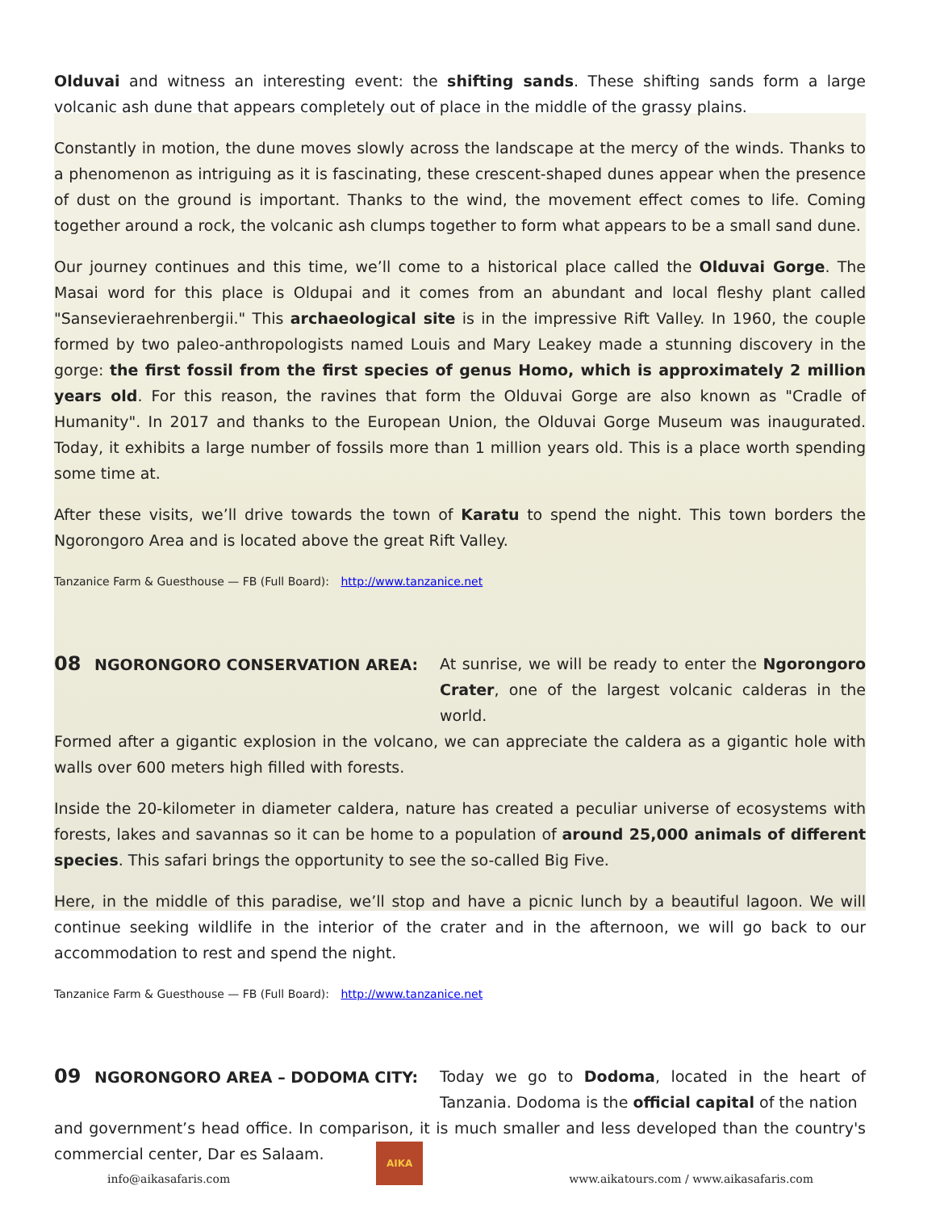Olduvai and witness an interesting event: the shifting sands. These shifting sands form a large volcanic ash dune that appears completely out of place in the middle of the grassy plains.
Constantly in motion, the dune moves slowly across the landscape at the mercy of the winds. Thanks to a phenomenon as intriguing as it is fascinating, these crescent-shaped dunes appear when the presence of dust on the ground is important. Thanks to the wind, the movement effect comes to life. Coming together around a rock, the volcanic ash clumps together to form what appears to be a small sand dune.
Our journey continues and this time, we’ll come to a historical place called the Olduvai Gorge. The Masai word for this place is Oldupai and it comes from an abundant and local fleshy plant called "Sansevieraehrenbergii." This archaeological site is in the impressive Rift Valley. In 1960, the couple formed by two paleo-anthropologists named Louis and Mary Leakey made a stunning discovery in the gorge: the first fossil from the first species of genus Homo, which is approximately 2 million years old. For this reason, the ravines that form the Olduvai Gorge are also known as "Cradle of Humanity". In 2017 and thanks to the European Union, the Olduvai Gorge Museum was inaugurated. Today, it exhibits a large number of fossils more than 1 million years old. This is a place worth spending some time at.
After these visits, we’ll drive towards the town of Karatu to spend the night. This town borders the Ngorongoro Area and is located above the great Rift Valley.
Tanzanice Farm & Guesthouse — FB (Full Board): http://www.tanzanice.net
08 NGORONGORO CONSERVATION AREA: At sunrise, we will be ready to enter the Ngorongoro Crater, one of the largest volcanic calderas in the world.
Formed after a gigantic explosion in the volcano, we can appreciate the caldera as a gigantic hole with walls over 600 meters high filled with forests.
Inside the 20-kilometer in diameter caldera, nature has created a peculiar universe of ecosystems with forests, lakes and savannas so it can be home to a population of around 25,000 animals of different species. This safari brings the opportunity to see the so-called Big Five.
Here, in the middle of this paradise, we’ll stop and have a picnic lunch by a beautiful lagoon. We will continue seeking wildlife in the interior of the crater and in the afternoon, we will go back to our accommodation to rest and spend the night.
Tanzanice Farm & Guesthouse — FB (Full Board): http://www.tanzanice.net
09 NGORONGORO AREA – DODOMA CITY: Today we go to Dodoma, located in the heart of Tanzania. Dodoma is the official capital of the nation
and government’s head office. In comparison, it is much smaller and less developed than the country's commercial center, Dar es Salaam.
info@aikasafaris.com
AIKA
www.aikatours.com / www.aikasafaris.com